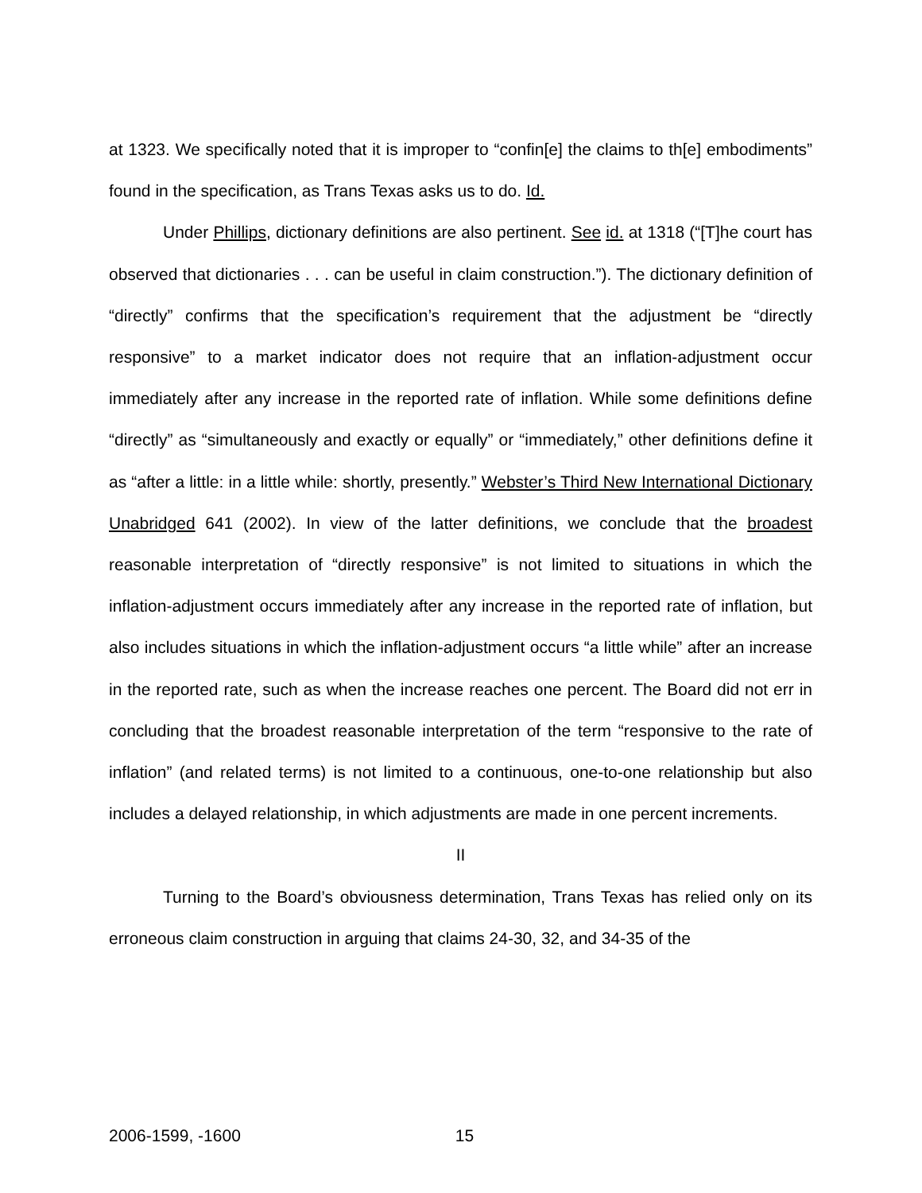at 1323. We specifically noted that it is improper to “confin[e] the claims to th[e] embodiments” found in the specification, as Trans Texas asks us to do. Id.
Under Phillips, dictionary definitions are also pertinent. See id. at 1318 (“[T]he court has observed that dictionaries . . . can be useful in claim construction.”). The dictionary definition of “directly” confirms that the specification’s requirement that the adjustment be “directly responsive” to a market indicator does not require that an inflation-adjustment occur immediately after any increase in the reported rate of inflation. While some definitions define “directly” as “simultaneously and exactly or equally” or “immediately,” other definitions define it as “after a little: in a little while: shortly, presently.” Webster’s Third New International Dictionary Unabridged 641 (2002). In view of the latter definitions, we conclude that the broadest reasonable interpretation of “directly responsive” is not limited to situations in which the inflation-adjustment occurs immediately after any increase in the reported rate of inflation, but also includes situations in which the inflation-adjustment occurs “a little while” after an increase in the reported rate, such as when the increase reaches one percent. The Board did not err in concluding that the broadest reasonable interpretation of the term “responsive to the rate of inflation” (and related terms) is not limited to a continuous, one-to-one relationship but also includes a delayed relationship, in which adjustments are made in one percent increments.
II
Turning to the Board’s obviousness determination, Trans Texas has relied only on its erroneous claim construction in arguing that claims 24-30, 32, and 34-35 of the
2006-1599, -1600 15